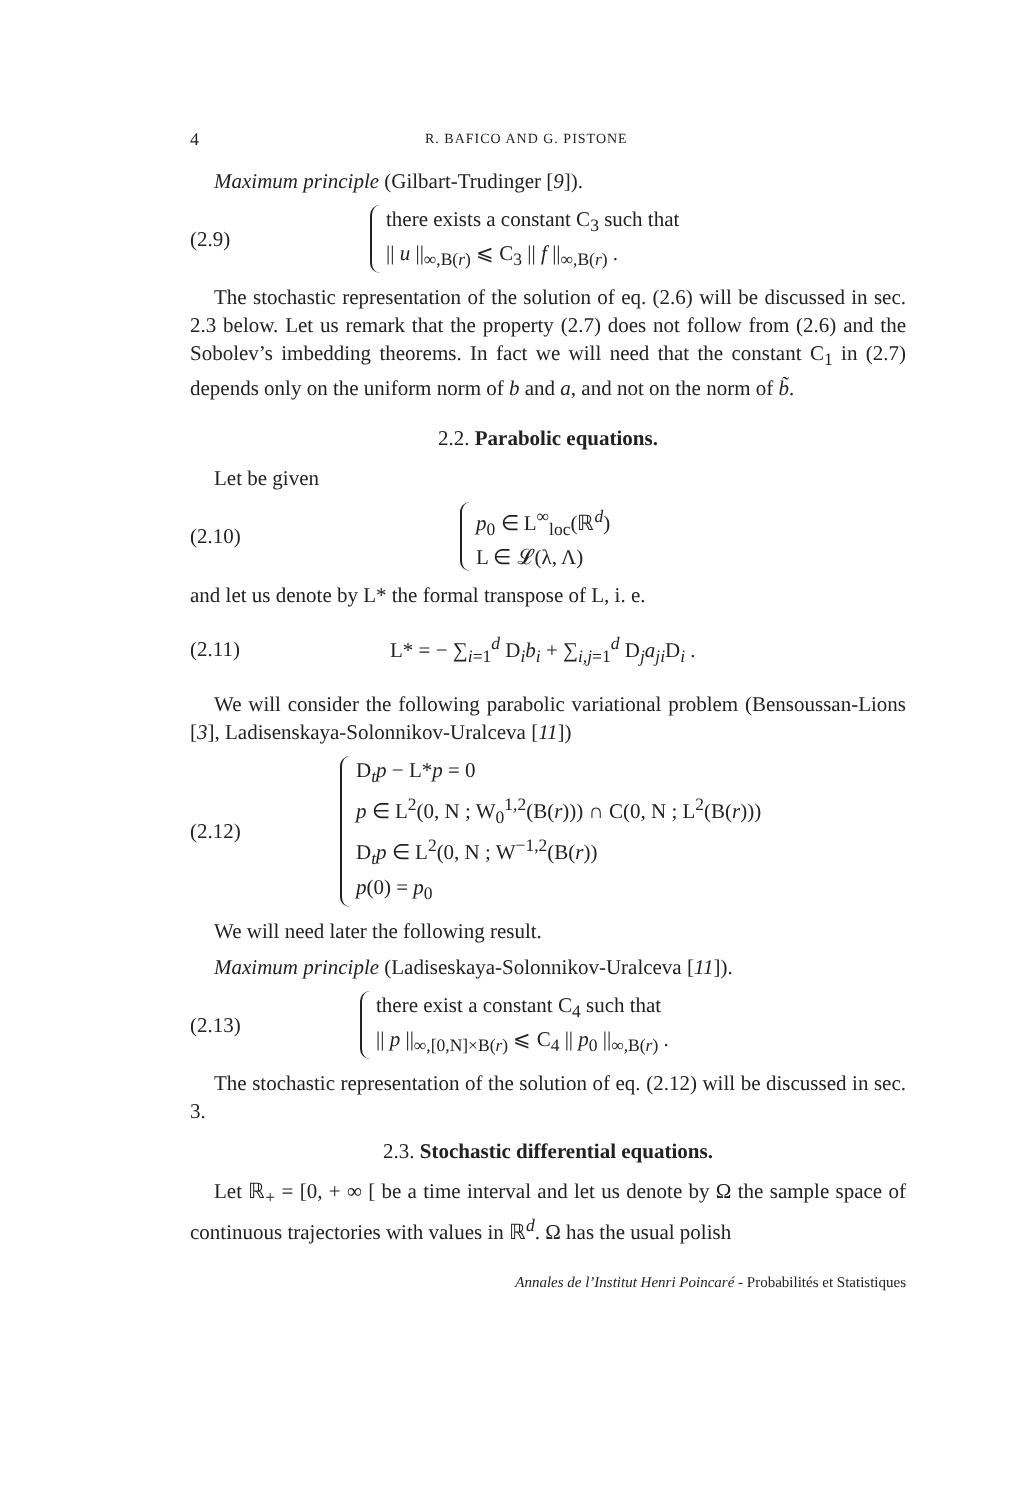4 R. BAFICO AND G. PISTONE
Maximum principle (Gilbart-Trudinger [9]).
(2.9)
there exists a constant C<sub>3</sub> such that
|| u ||<sub>∞,B(r)</sub> ⩽ C<sub>3</sub> || f ||<sub>∞,B(r)</sub> .
The stochastic representation of the solution of eq. (2.6) will be discussed in sec. 2.3 below. Let us remark that the property (2.7) does not follow from (2.6) and the Sobolev’s imbedding theorems. In fact we will need that the constant C<sub>1</sub> in (2.7) depends only on the uniform norm of b and a, and not on the norm of b̃.
2.2. Parabolic equations.
Let be given
(2.10)
p<sub>0</sub> ∈ L<sup>∞</sup><sub>loc</sub>(ℝ<sup>d</sup>)
L ∈ 𝓛(λ, Λ)
and let us denote by L* the formal transpose of L, i. e.
(2.11) L* = − ∑<sub>i=1</sub><sup>d</sup> D<sub>i</sub>b<sub>i</sub> + ∑<sub>i,j=1</sub><sup>d</sup> D<sub>j</sub>a<sub>ji</sub> D<sub>i</sub> .
We will consider the following parabolic variational problem (Bensoussan-Lions [3], Ladisenskaya-Solonnikov-Uralceva [11])
(2.12)
D<sub>t</sub>p − L*p = 0
p ∈ L<sup>2</sup>(0, N ; W<sub>0</sub><sup>1,2</sup>(B(r))) ∩ C(0, N ; L<sup>2</sup>(B(r)))
D<sub>t</sub>p ∈ L<sup>2</sup>(0, N ; W<sup>−1,2</sup>(B(r))
p(0) = p<sub>0</sub>
We will need later the following result.
Maximum principle (Ladiseskaya-Solonnikov-Uralceva [11]).
(2.13)
there exist a constant C<sub>4</sub> such that
|| p ||<sub>∞,[0,N]×B(r)</sub> ⩽ C<sub>4</sub> || p<sub>0</sub> ||<sub>∞,B(r)</sub> .
The stochastic representation of the solution of eq. (2.12) will be discussed in sec. 3.
2.3. Stochastic differential equations.
Let ℝ<sub>+</sub> = [0, + ∞ [ be a time interval and let us denote by Ω the sample space of continuous trajectories with values in ℝ<sup>d</sup>. Ω has the usual polish
Annales de l’Institut Henri Poincaré - Probabilités et Statistiques